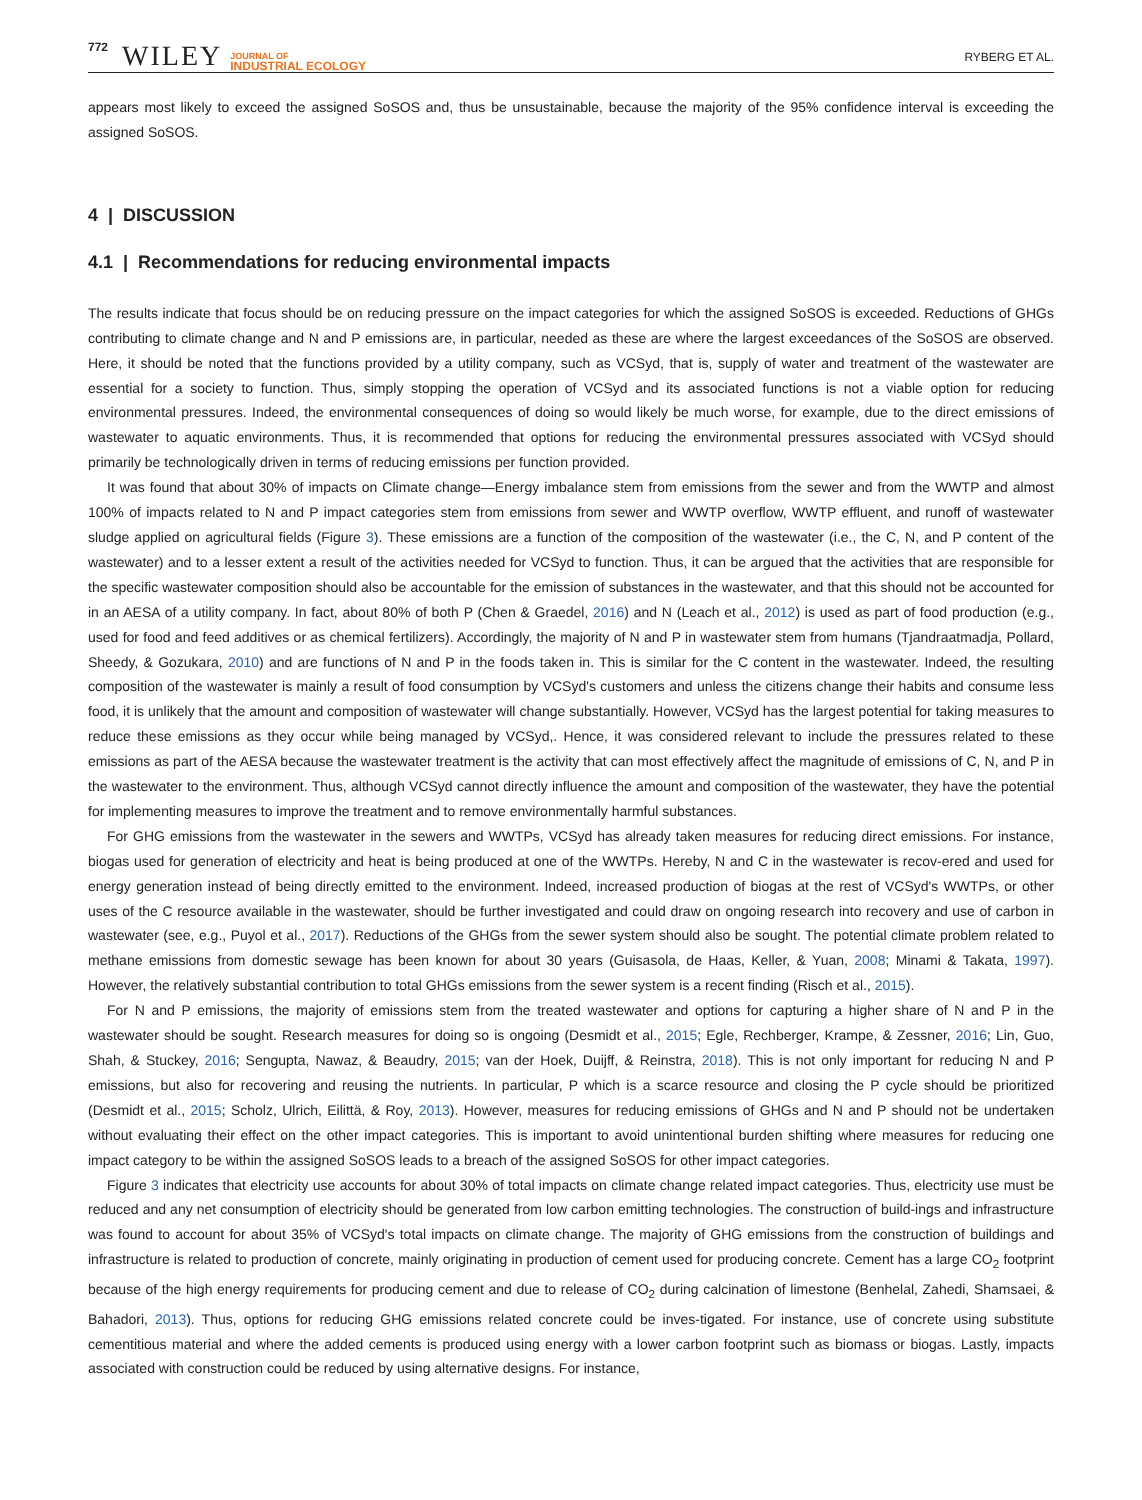772 WILEY JOURNAL OF
INDUSTRIAL ECOLOGY RYBERG ET AL.
appears most likely to exceed the assigned SoSOS and, thus be unsustainable, because the majority of the 95% confidence interval is exceeding the assigned SoSOS.
4 | DISCUSSION
4.1 | Recommendations for reducing environmental impacts
The results indicate that focus should be on reducing pressure on the impact categories for which the assigned SoSOS is exceeded. Reductions of GHGs contributing to climate change and N and P emissions are, in particular, needed as these are where the largest exceedances of the SoSOS are observed. Here, it should be noted that the functions provided by a utility company, such as VCSyd, that is, supply of water and treatment of the wastewater are essential for a society to function. Thus, simply stopping the operation of VCSyd and its associated functions is not a viable option for reducing environmental pressures. Indeed, the environmental consequences of doing so would likely be much worse, for example, due to the direct emissions of wastewater to aquatic environments. Thus, it is recommended that options for reducing the environmental pressures associated with VCSyd should primarily be technologically driven in terms of reducing emissions per function provided.
It was found that about 30% of impacts on Climate change—Energy imbalance stem from emissions from the sewer and from the WWTP and almost 100% of impacts related to N and P impact categories stem from emissions from sewer and WWTP overflow, WWTP effluent, and runoff of wastewater sludge applied on agricultural fields (Figure 3). These emissions are a function of the composition of the wastewater (i.e., the C, N, and P content of the wastewater) and to a lesser extent a result of the activities needed for VCSyd to function. Thus, it can be argued that the activities that are responsible for the specific wastewater composition should also be accountable for the emission of substances in the wastewater, and that this should not be accounted for in an AESA of a utility company. In fact, about 80% of both P (Chen & Graedel, 2016) and N (Leach et al., 2012) is used as part of food production (e.g., used for food and feed additives or as chemical fertilizers). Accordingly, the majority of N and P in wastewater stem from humans (Tjandraatmadja, Pollard, Sheedy, & Gozukara, 2010) and are functions of N and P in the foods taken in. This is similar for the C content in the wastewater. Indeed, the resulting composition of the wastewater is mainly a result of food consumption by VCSyd's customers and unless the citizens change their habits and consume less food, it is unlikely that the amount and composition of wastewater will change substantially. However, VCSyd has the largest potential for taking measures to reduce these emissions as they occur while being managed by VCSyd,. Hence, it was considered relevant to include the pressures related to these emissions as part of the AESA because the wastewater treatment is the activity that can most effectively affect the magnitude of emissions of C, N, and P in the wastewater to the environment. Thus, although VCSyd cannot directly influence the amount and composition of the wastewater, they have the potential for implementing measures to improve the treatment and to remove environmentally harmful substances.
For GHG emissions from the wastewater in the sewers and WWTPs, VCSyd has already taken measures for reducing direct emissions. For instance, biogas used for generation of electricity and heat is being produced at one of the WWTPs. Hereby, N and C in the wastewater is recov-ered and used for energy generation instead of being directly emitted to the environment. Indeed, increased production of biogas at the rest of VCSyd's WWTPs, or other uses of the C resource available in the wastewater, should be further investigated and could draw on ongoing research into recovery and use of carbon in wastewater (see, e.g., Puyol et al., 2017). Reductions of the GHGs from the sewer system should also be sought. The potential climate problem related to methane emissions from domestic sewage has been known for about 30 years (Guisasola, de Haas, Keller, & Yuan, 2008; Minami & Takata, 1997). However, the relatively substantial contribution to total GHGs emissions from the sewer system is a recent finding (Risch et al., 2015).
For N and P emissions, the majority of emissions stem from the treated wastewater and options for capturing a higher share of N and P in the wastewater should be sought. Research measures for doing so is ongoing (Desmidt et al., 2015; Egle, Rechberger, Krampe, & Zessner, 2016; Lin, Guo, Shah, & Stuckey, 2016; Sengupta, Nawaz, & Beaudry, 2015; van der Hoek, Duijff, & Reinstra, 2018). This is not only important for reducing N and P emissions, but also for recovering and reusing the nutrients. In particular, P which is a scarce resource and closing the P cycle should be prioritized (Desmidt et al., 2015; Scholz, Ulrich, Eilittä, & Roy, 2013). However, measures for reducing emissions of GHGs and N and P should not be undertaken without evaluating their effect on the other impact categories. This is important to avoid unintentional burden shifting where measures for reducing one impact category to be within the assigned SoSOS leads to a breach of the assigned SoSOS for other impact categories.
Figure 3 indicates that electricity use accounts for about 30% of total impacts on climate change related impact categories. Thus, electricity use must be reduced and any net consumption of electricity should be generated from low carbon emitting technologies. The construction of build-ings and infrastructure was found to account for about 35% of VCSyd's total impacts on climate change. The majority of GHG emissions from the construction of buildings and infrastructure is related to production of concrete, mainly originating in production of cement used for producing concrete. Cement has a large CO<sub>2</sub> footprint because of the high energy requirements for producing cement and due to release of CO<sub>2</sub> during calcination of limestone (Benhelal, Zahedi, Shamsaei, & Bahadori, 2013). Thus, options for reducing GHG emissions related concrete could be inves-tigated. For instance, use of concrete using substitute cementitious material and where the added cements is produced using energy with a lower carbon footprint such as biomass or biogas. Lastly, impacts associated with construction could be reduced by using alternative designs. For instance,